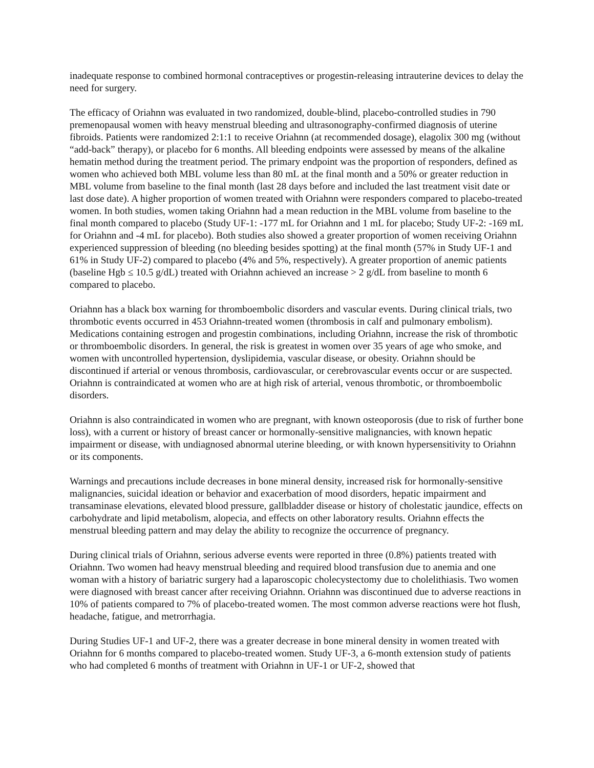inadequate response to combined hormonal contraceptives or progestin-releasing intrauterine devices to delay the need for surgery.
The efficacy of Oriahnn was evaluated in two randomized, double-blind, placebo-controlled studies in 790 premenopausal women with heavy menstrual bleeding and ultrasonography-confirmed diagnosis of uterine fibroids. Patients were randomized 2:1:1 to receive Oriahnn (at recommended dosage), elagolix 300 mg (without “add-back” therapy), or placebo for 6 months. All bleeding endpoints were assessed by means of the alkaline hematin method during the treatment period. The primary endpoint was the proportion of responders, defined as women who achieved both MBL volume less than 80 mL at the final month and a 50% or greater reduction in MBL volume from baseline to the final month (last 28 days before and included the last treatment visit date or last dose date). A higher proportion of women treated with Oriahnn were responders compared to placebo-treated women. In both studies, women taking Oriahnn had a mean reduction in the MBL volume from baseline to the final month compared to placebo (Study UF-1: -177 mL for Oriahnn and 1 mL for placebo; Study UF-2: -169 mL for Oriahnn and -4 mL for placebo). Both studies also showed a greater proportion of women receiving Oriahnn experienced suppression of bleeding (no bleeding besides spotting) at the final month (57% in Study UF-1 and 61% in Study UF-2) compared to placebo (4% and 5%, respectively). A greater proportion of anemic patients (baseline Hgb ≤ 10.5 g/dL) treated with Oriahnn achieved an increase > 2 g/dL from baseline to month 6 compared to placebo.
Oriahnn has a black box warning for thromboembolic disorders and vascular events. During clinical trials, two thrombotic events occurred in 453 Oriahnn-treated women (thrombosis in calf and pulmonary embolism). Medications containing estrogen and progestin combinations, including Oriahnn, increase the risk of thrombotic or thromboembolic disorders. In general, the risk is greatest in women over 35 years of age who smoke, and women with uncontrolled hypertension, dyslipidemia, vascular disease, or obesity. Oriahnn should be discontinued if arterial or venous thrombosis, cardiovascular, or cerebrovascular events occur or are suspected. Oriahnn is contraindicated at women who are at high risk of arterial, venous thrombotic, or thromboembolic disorders.
Oriahnn is also contraindicated in women who are pregnant, with known osteoporosis (due to risk of further bone loss), with a current or history of breast cancer or hormonally-sensitive malignancies, with known hepatic impairment or disease, with undiagnosed abnormal uterine bleeding, or with known hypersensitivity to Oriahnn or its components.
Warnings and precautions include decreases in bone mineral density, increased risk for hormonally-sensitive malignancies, suicidal ideation or behavior and exacerbation of mood disorders, hepatic impairment and transaminase elevations, elevated blood pressure, gallbladder disease or history of cholestatic jaundice, effects on carbohydrate and lipid metabolism, alopecia, and effects on other laboratory results. Oriahnn effects the menstrual bleeding pattern and may delay the ability to recognize the occurrence of pregnancy.
During clinical trials of Oriahnn, serious adverse events were reported in three (0.8%) patients treated with Oriahnn. Two women had heavy menstrual bleeding and required blood transfusion due to anemia and one woman with a history of bariatric surgery had a laparoscopic cholecystectomy due to cholelithiasis. Two women were diagnosed with breast cancer after receiving Oriahnn. Oriahnn was discontinued due to adverse reactions in 10% of patients compared to 7% of placebo-treated women. The most common adverse reactions were hot flush, headache, fatigue, and metrorrhagia.
During Studies UF-1 and UF-2, there was a greater decrease in bone mineral density in women treated with Oriahnn for 6 months compared to placebo-treated women. Study UF-3, a 6-month extension study of patients who had completed 6 months of treatment with Oriahnn in UF-1 or UF-2, showed that